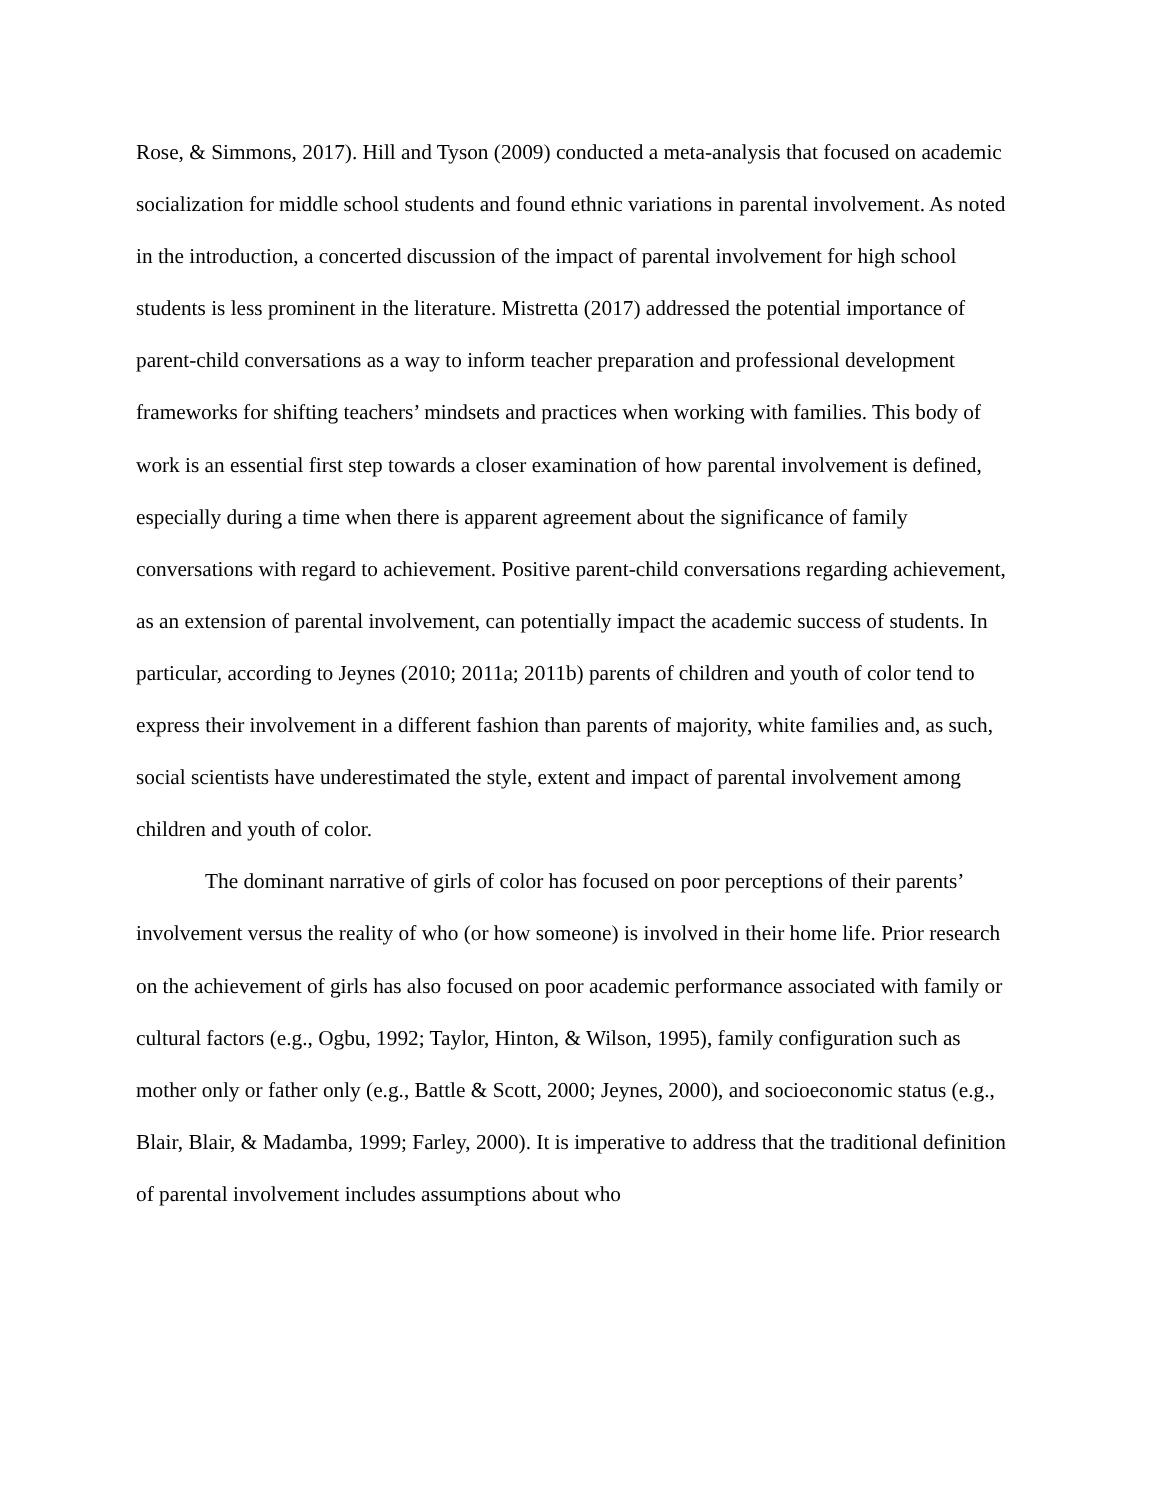Rose, & Simmons, 2017). Hill and Tyson (2009) conducted a meta-analysis that focused on academic socialization for middle school students and found ethnic variations in parental involvement. As noted in the introduction, a concerted discussion of the impact of parental involvement for high school students is less prominent in the literature. Mistretta (2017) addressed the potential importance of parent-child conversations as a way to inform teacher preparation and professional development frameworks for shifting teachers’ mindsets and practices when working with families. This body of work is an essential first step towards a closer examination of how parental involvement is defined, especially during a time when there is apparent agreement about the significance of family conversations with regard to achievement. Positive parent-child conversations regarding achievement, as an extension of parental involvement, can potentially impact the academic success of students. In particular, according to Jeynes (2010; 2011a; 2011b) parents of children and youth of color tend to express their involvement in a different fashion than parents of majority, white families and, as such, social scientists have underestimated the style, extent and impact of parental involvement among children and youth of color.
The dominant narrative of girls of color has focused on poor perceptions of their parents’ involvement versus the reality of who (or how someone) is involved in their home life. Prior research on the achievement of girls has also focused on poor academic performance associated with family or cultural factors (e.g., Ogbu, 1992; Taylor, Hinton, & Wilson, 1995), family configuration such as mother only or father only (e.g., Battle & Scott, 2000; Jeynes, 2000), and socioeconomic status (e.g., Blair, Blair, & Madamba, 1999; Farley, 2000). It is imperative to address that the traditional definition of parental involvement includes assumptions about who